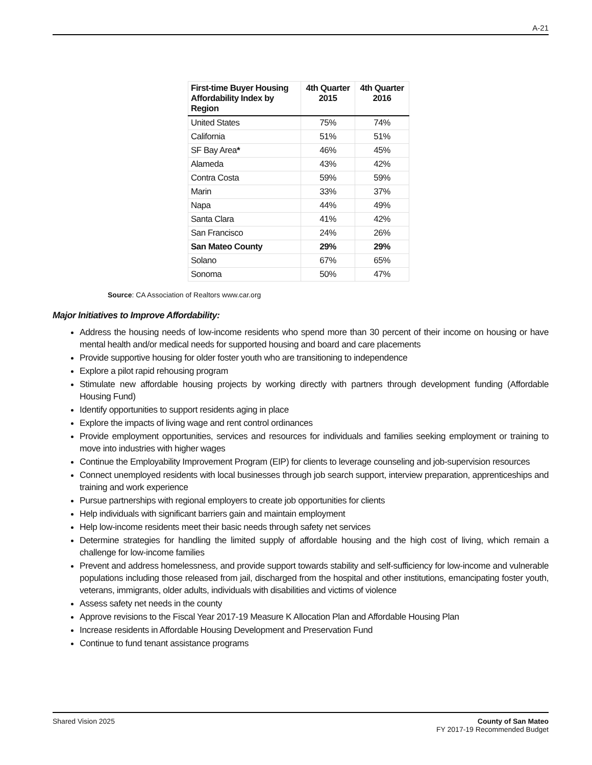A-21
| First-time Buyer Housing Affordability Index by Region | 4th Quarter 2015 | 4th Quarter 2016 |
| --- | --- | --- |
| United States | 75% | 74% |
| California | 51% | 51% |
| SF Bay Area * | 46% | 45% |
| Alameda | 43% | 42% |
| Contra Costa | 59% | 59% |
| Marin | 33% | 37% |
| Napa | 44% | 49% |
| Santa Clara | 41% | 42% |
| San Francisco | 24% | 26% |
| San Mateo County | 29% | 29% |
| Solano | 67% | 65% |
| Sonoma | 50% | 47% |
Source: CA Association of Realtors www.car.org
Major Initiatives to Improve Affordability:
Address the housing needs of low-income residents who spend more than 30 percent of their income on housing or have mental health and/or medical needs for supported housing and board and care placements
Provide supportive housing for older foster youth who are transitioning to independence
Explore a pilot rapid rehousing program
Stimulate new affordable housing projects by working directly with partners through development funding (Affordable Housing Fund)
Identify opportunities to support residents aging in place
Explore the impacts of living wage and rent control ordinances
Provide employment opportunities, services and resources for individuals and families seeking employment or training to move into industries with higher wages
Continue the Employability Improvement Program (EIP) for clients to leverage counseling and job-supervision resources
Connect unemployed residents with local businesses through job search support, interview preparation, apprenticeships and training and work experience
Pursue partnerships with regional employers to create job opportunities for clients
Help individuals with significant barriers gain and maintain employment
Help low-income residents meet their basic needs through safety net services
Determine strategies for handling the limited supply of affordable housing and the high cost of living, which remain a challenge for low-income families
Prevent and address homelessness, and provide support towards stability and self-sufficiency for low-income and vulnerable populations including those released from jail, discharged from the hospital and other institutions, emancipating foster youth, veterans, immigrants, older adults, individuals with disabilities and victims of violence
Assess safety net needs in the county
Approve revisions to the Fiscal Year 2017-19 Measure K Allocation Plan and Affordable Housing Plan
Increase residents in Affordable Housing Development and Preservation Fund
Continue to fund tenant assistance programs
Shared Vision 2025 County of San Mateo
FY 2017-19 Recommended Budget